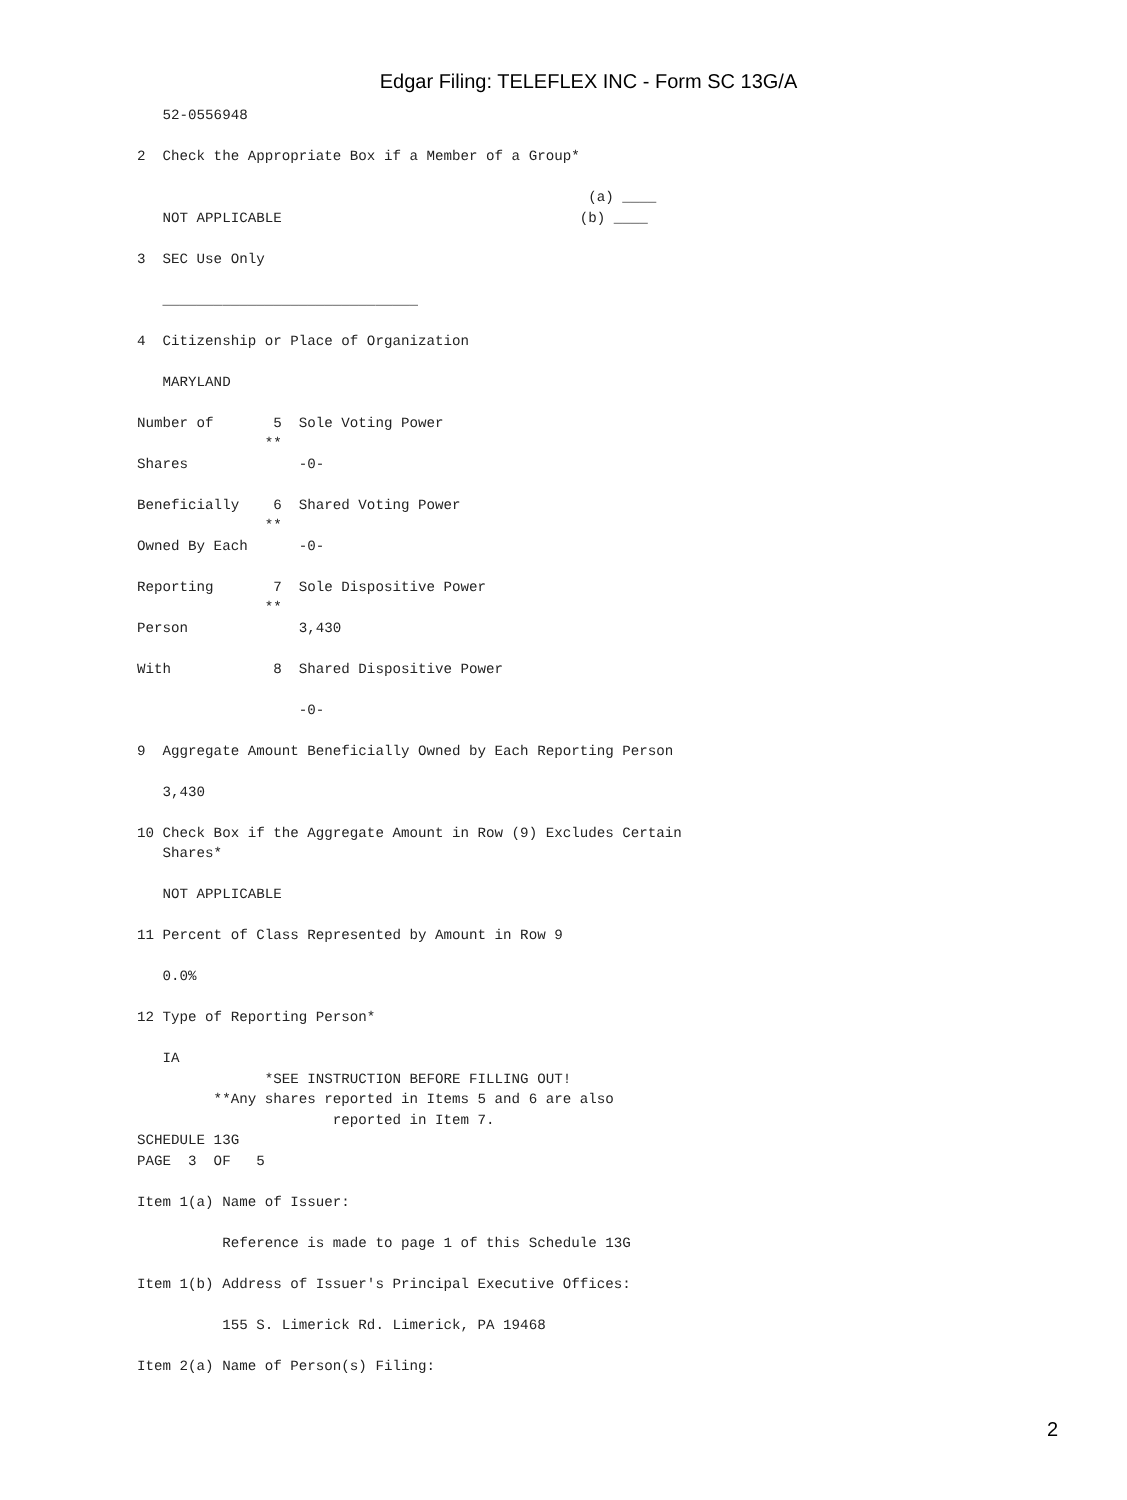Edgar Filing: TELEFLEX INC - Form SC 13G/A
   52-0556948

2  Check the Appropriate Box if a Member of a Group*

                                                     (a) ____
   NOT APPLICABLE                                   (b) ____

3  SEC Use Only

   ______________________________

4  Citizenship or Place of Organization

   MARYLAND

Number of       5  Sole Voting Power
               **
Shares             -0-

Beneficially    6  Shared Voting Power
               **
Owned By Each      -0-

Reporting       7  Sole Dispositive Power
               **
Person             3,430

With            8  Shared Dispositive Power

                   -0-

9  Aggregate Amount Beneficially Owned by Each Reporting Person

   3,430

10 Check Box if the Aggregate Amount in Row (9) Excludes Certain
   Shares*

   NOT APPLICABLE

11 Percent of Class Represented by Amount in Row 9

   0.0%

12 Type of Reporting Person*

   IA
               *SEE INSTRUCTION BEFORE FILLING OUT!
         **Any shares reported in Items 5 and 6 are also
                       reported in Item 7.
SCHEDULE 13G
PAGE  3  OF   5

Item 1(a) Name of Issuer:

          Reference is made to page 1 of this Schedule 13G

Item 1(b) Address of Issuer's Principal Executive Offices:

          155 S. Limerick Rd. Limerick, PA 19468

Item 2(a) Name of Person(s) Filing:
2